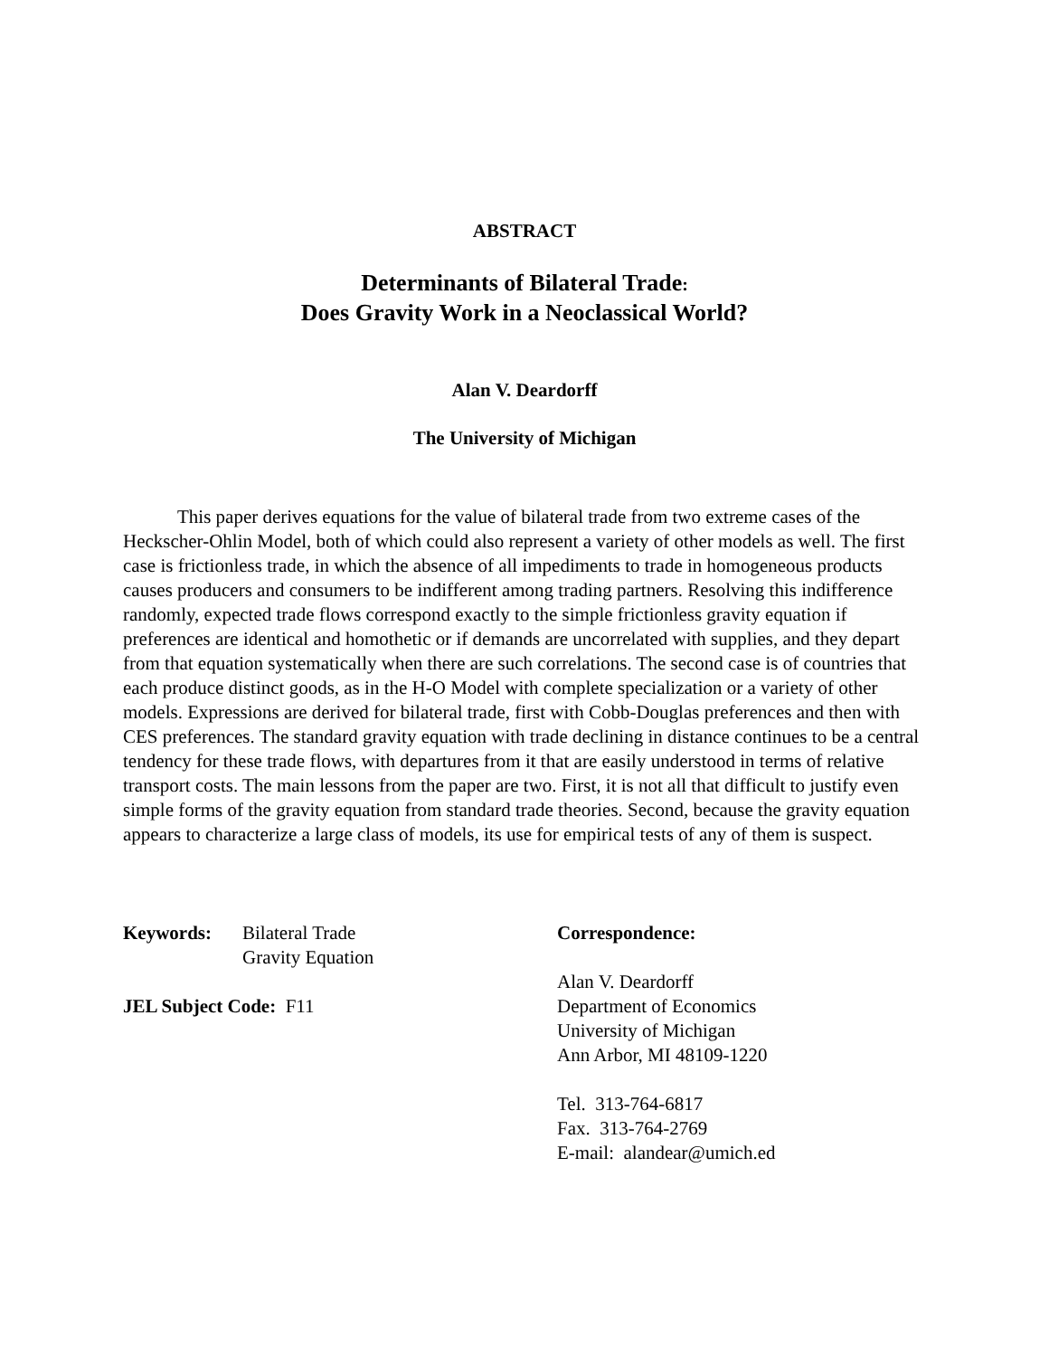ABSTRACT
Determinants of Bilateral Trade:
Does Gravity Work in a Neoclassical World?
Alan V. Deardorff
The University of Michigan
This paper derives equations for the value of bilateral trade from two extreme cases of the Heckscher-Ohlin Model, both of which could also represent a variety of other models as well. The first case is frictionless trade, in which the absence of all impediments to trade in homogeneous products causes producers and consumers to be indifferent among trading partners. Resolving this indifference randomly, expected trade flows correspond exactly to the simple frictionless gravity equation if preferences are identical and homothetic or if demands are uncorrelated with supplies, and they depart from that equation systematically when there are such correlations. The second case is of countries that each produce distinct goods, as in the H-O Model with complete specialization or a variety of other models. Expressions are derived for bilateral trade, first with Cobb-Douglas preferences and then with CES preferences. The standard gravity equation with trade declining in distance continues to be a central tendency for these trade flows, with departures from it that are easily understood in terms of relative transport costs. The main lessons from the paper are two. First, it is not all that difficult to justify even simple forms of the gravity equation from standard trade theories. Second, because the gravity equation appears to characterize a large class of models, its use for empirical tests of any of them is suspect.
Keywords: Bilateral Trade
Gravity Equation
JEL Subject Code: F11
Correspondence:
Alan V. Deardorff
Department of Economics
University of Michigan
Ann Arbor, MI 48109-1220
Tel. 313-764-6817
Fax. 313-764-2769
E-mail: alandear@umich.ed